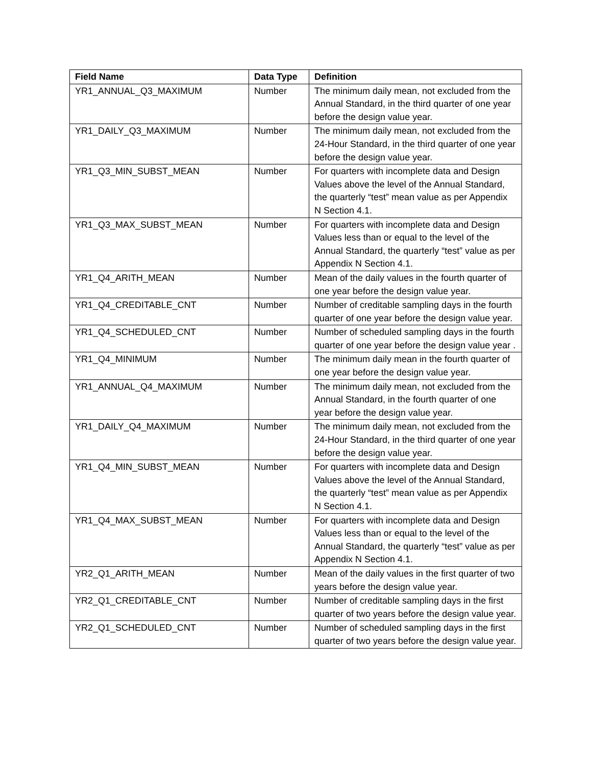| Field Name | Data Type | Definition |
| --- | --- | --- |
| YR1_ANNUAL_Q3_MAXIMUM | Number | The minimum daily mean, not excluded from the Annual Standard, in the third quarter of one year before the design value year. |
| YR1_DAILY_Q3_MAXIMUM | Number | The minimum daily mean, not excluded from the 24-Hour Standard, in the third quarter of one year before the design value year. |
| YR1_Q3_MIN_SUBST_MEAN | Number | For quarters with incomplete data and Design Values above the level of the Annual Standard, the quarterly “test” mean value as per Appendix N Section 4.1. |
| YR1_Q3_MAX_SUBST_MEAN | Number | For quarters with incomplete data and Design Values less than or equal to the level of the Annual Standard, the quarterly “test” value as per Appendix N Section 4.1. |
| YR1_Q4_ARITH_MEAN | Number | Mean of the daily values in the fourth quarter of one year before the design value year. |
| YR1_Q4_CREDITABLE_CNT | Number | Number of creditable sampling days in the fourth quarter of one year before the design value year. |
| YR1_Q4_SCHEDULED_CNT | Number | Number of scheduled sampling days in the fourth quarter of one year before the design value year . |
| YR1_Q4_MINIMUM | Number | The minimum daily mean in the fourth quarter of one year before the design value year. |
| YR1_ANNUAL_Q4_MAXIMUM | Number | The minimum daily mean, not excluded from the Annual Standard, in the fourth quarter of one year before the design value year. |
| YR1_DAILY_Q4_MAXIMUM | Number | The minimum daily mean, not excluded from the 24-Hour Standard, in the third quarter of one year before the design value year. |
| YR1_Q4_MIN_SUBST_MEAN | Number | For quarters with incomplete data and Design Values above the level of the Annual Standard, the quarterly “test” mean value as per Appendix N Section 4.1. |
| YR1_Q4_MAX_SUBST_MEAN | Number | For quarters with incomplete data and Design Values less than or equal to the level of the Annual Standard, the quarterly “test” value as per Appendix N Section 4.1. |
| YR2_Q1_ARITH_MEAN | Number | Mean of the daily values in the first quarter of two years before the design value year. |
| YR2_Q1_CREDITABLE_CNT | Number | Number of creditable sampling days in the first quarter of two years before the design value year. |
| YR2_Q1_SCHEDULED_CNT | Number | Number of scheduled sampling days in the first quarter of two years before the design value year. |